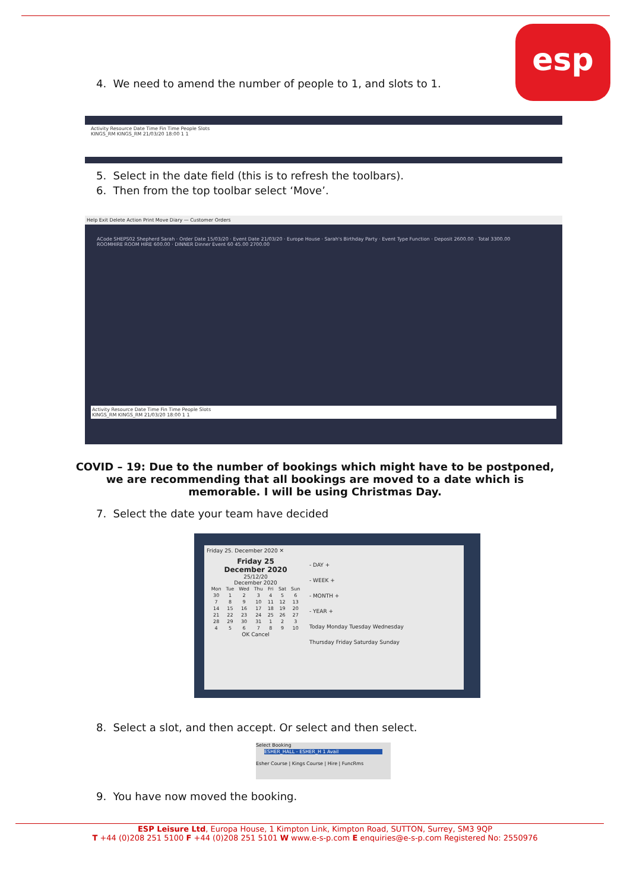esp
4. We need to amend the number of people to 1, and slots to 1.
Activity Resource Date Time Fin Time People Slots
KINGS_RM KINGS_RM 21/03/20 18:00 1 1
5. Select in the date field (this is to refresh the toolbars).
6. Then from the top toolbar select ‘Move’.
Help Exit Delete Action Print Move Diary — Customer Orders
ACode SHEPS02 Shepherd Sarah · Order Date 15/03/20 · Event Date 21/03/20 · Europe House · Sarah's Birthday Party · Event Type Function · Deposit 2600.00 · Total 3300.00
ROOMHIRE ROOM HIRE 600.00 · DINNER Dinner Event 60 45.00 2700.00
Activity Resource Date Time Fin Time People Slots
KINGS_RM KINGS_RM 21/03/20 18:00 1 1
COVID – 19: Due to the number of bookings which might have to be postponed, we are recommending that all bookings are moved to a date which is memorable. I will be using Christmas Day.
7. Select the date your team have decided
Friday 25. December 2020 ✕
Friday 25
December 2020
25/12/20
December 2020
| Mon | Tue | Wed | Thu | Fri | Sat | Sun |
| 30 | 1 | 2 | 3 | 4 | 5 | 6 |
| 7 | 8 | 9 | 10 | 11 | 12 | 13 |
| 14 | 15 | 16 | 17 | 18 | 19 | 20 |
| 21 | 22 | 23 | 24 | 25 | 26 | 27 |
| 28 | 29 | 30 | 31 | 1 | 2 | 3 |
| 4 | 5 | 6 | 7 | 8 | 9 | 10 |
OK Cancel
- DAY +
- WEEK +
- MONTH +
- YEAR +
Today Monday Tuesday Wednesday
Thursday Friday Saturday Sunday
8. Select a slot, and then accept. Or select and then select.
Select Booking
ESHER_HALL - ESHER_H 1 Avail
Esher Course | Kings Course | Hire | FuncRms
9. You have now moved the booking.
ESP Leisure Ltd, Europa House, 1 Kimpton Link, Kimpton Road, SUTTON, Surrey, SM3 9QP
T +44 (0)208 251 5100 F +44 (0)208 251 5101 W www.e-s-p.com E enquiries@e-s-p.com Registered No: 2550976